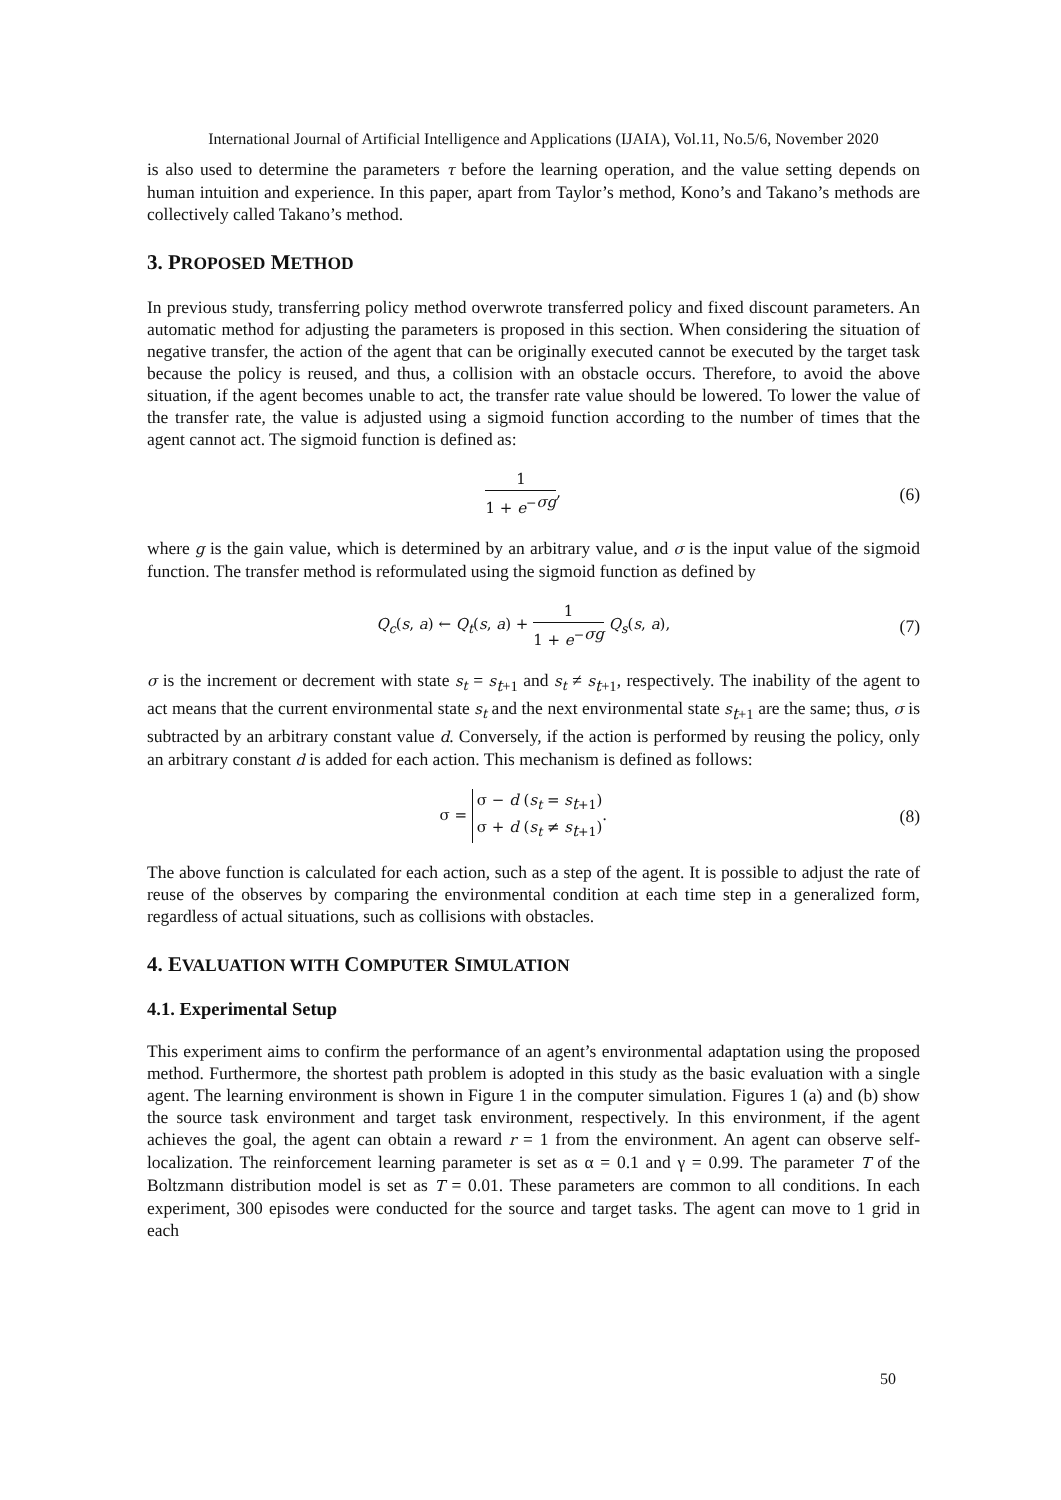International Journal of Artificial Intelligence and Applications (IJAIA), Vol.11, No.5/6, November 2020
is also used to determine the parameters τ before the learning operation, and the value setting depends on human intuition and experience. In this paper, apart from Taylor’s method, Kono’s and Takano’s methods are collectively called Takano’s method.
3. PROPOSED METHOD
In previous study, transferring policy method overwrote transferred policy and fixed discount parameters. An automatic method for adjusting the parameters is proposed in this section. When considering the situation of negative transfer, the action of the agent that can be originally executed cannot be executed by the target task because the policy is reused, and thus, a collision with an obstacle occurs. Therefore, to avoid the above situation, if the agent becomes unable to act, the transfer rate value should be lowered. To lower the value of the transfer rate, the value is adjusted using a sigmoid function according to the number of times that the agent cannot act. The sigmoid function is defined as:
1 1 + e<sup>−σg</sup>,
(6)
where g is the gain value, which is determined by an arbitrary value, and σ is the input value of the sigmoid function. The transfer method is reformulated using the sigmoid function as defined by
Q<sub>c</sub>(s, a) ← Q<sub>t</sub>(s, a) + 1 1 + e<sup>−σg</sup> Q<sub>s</sub>(s, a),
(7)
σ is the increment or decrement with state s<sub>t</sub> = s<sub>t+1</sub> and s<sub>t</sub> ≠ s<sub>t+1</sub>, respectively. The inability of the agent to act means that the current environmental state s<sub>t</sub> and the next environmental state s<sub>t+1</sub> are the same; thus, σ is subtracted by an arbitrary constant value d. Conversely, if the action is performed by reusing the policy, only an arbitrary constant d is added for each action. This mechanism is defined as follows:
σ = σ − d (s<sub>t</sub> = s<sub>t+1</sub>)
σ + d (s<sub>t</sub> ≠ s<sub>t+1</sub>).
(8)
The above function is calculated for each action, such as a step of the agent. It is possible to adjust the rate of reuse of the observes by comparing the environmental condition at each time step in a generalized form, regardless of actual situations, such as collisions with obstacles.
4. EVALUATION WITH COMPUTER SIMULATION
4.1. Experimental Setup
This experiment aims to confirm the performance of an agent’s environmental adaptation using the proposed method. Furthermore, the shortest path problem is adopted in this study as the basic evaluation with a single agent. The learning environment is shown in Figure 1 in the computer simulation. Figures 1 (a) and (b) show the source task environment and target task environment, respectively. In this environment, if the agent achieves the goal, the agent can obtain a reward r = 1 from the environment. An agent can observe self-localization. The reinforcement learning parameter is set as α = 0.1 and γ = 0.99. The parameter T of the Boltzmann distribution model is set as T = 0.01. These parameters are common to all conditions. In each experiment, 300 episodes were conducted for the source and target tasks. The agent can move to 1 grid in each
50